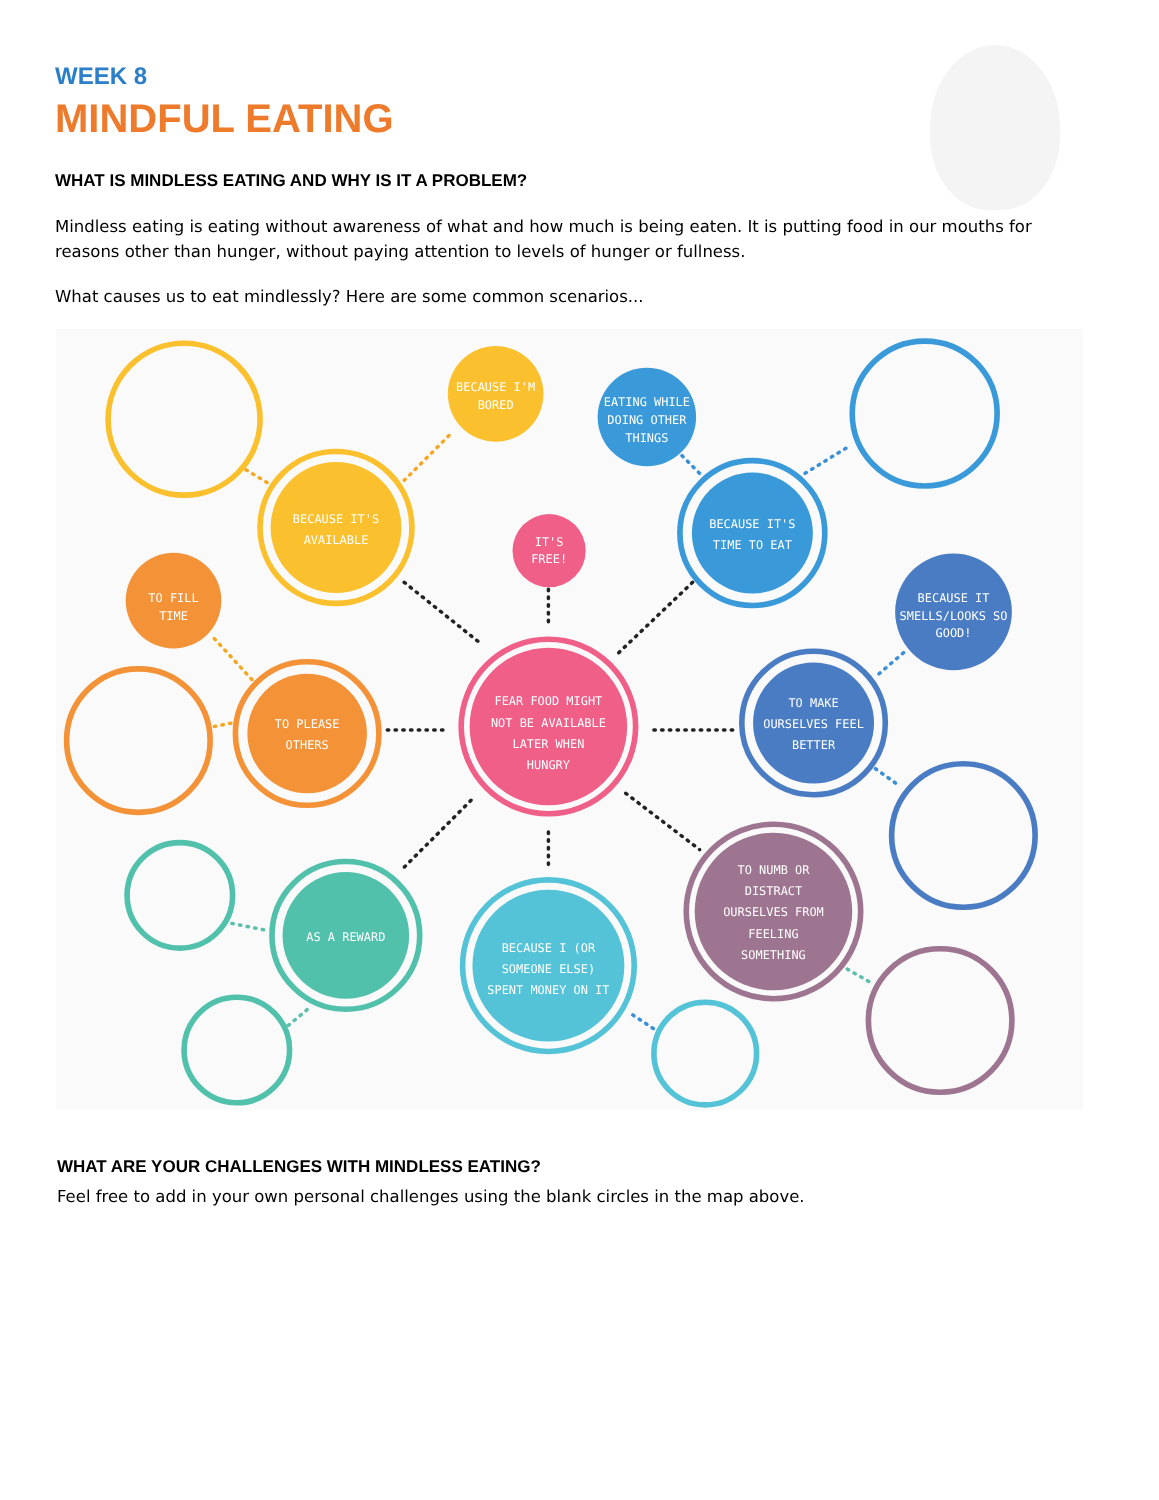WEEK 8
MINDFUL EATING
WHAT IS MINDLESS EATING AND WHY IS IT A PROBLEM?
Mindless eating is eating without awareness of what and how much is being eaten. It is putting food in our mouths for reasons other than hunger, without paying attention to levels of hunger or fullness.
What causes us to eat mindlessly? Here are some common scenarios...
BECAUSE I'M
BORED
EATING WHILE
DOING OTHER
THINGS
BECAUSE IT'S
AVAILABLE
IT'S
FREE!
BECAUSE IT'S
TIME TO EAT
TO FILL
TIME
BECAUSE IT
SMELLS/LOOKS SO
GOOD!
TO PLEASE
OTHERS
FEAR FOOD MIGHT
NOT BE AVAILABLE
LATER WHEN
HUNGRY
TO MAKE
OURSELVES FEEL
BETTER
AS A REWARD
TO NUMB OR
DISTRACT
OURSELVES FROM
FEELING
SOMETHING
BECAUSE I (OR
SOMEONE ELSE)
SPENT MONEY ON IT
WHAT ARE YOUR CHALLENGES WITH MINDLESS EATING?
Feel free to add in your own personal challenges using the blank circles in the map above.